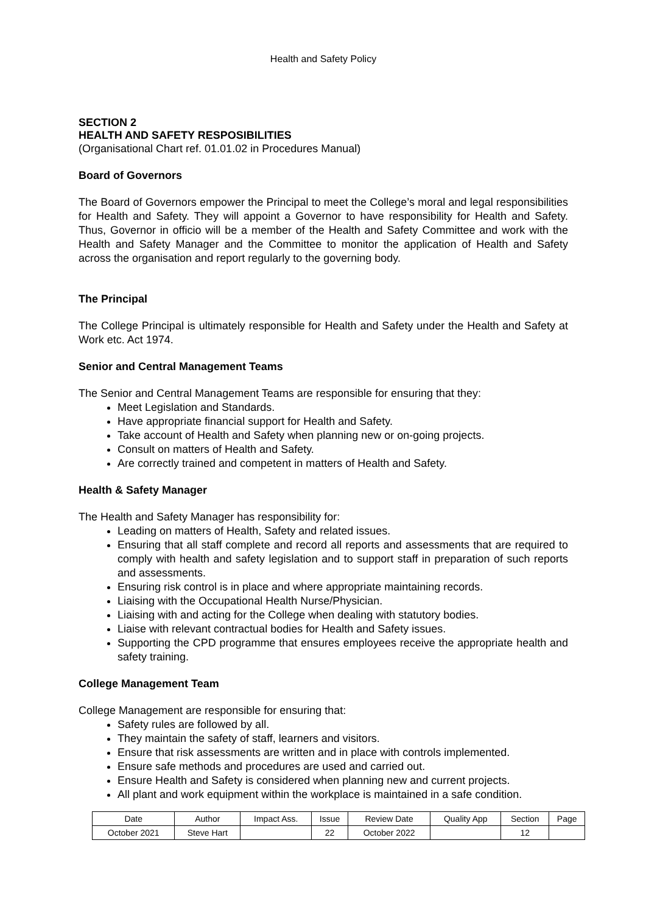Health and Safety Policy
SECTION 2
HEALTH AND SAFETY RESPOSIBILITIES
(Organisational Chart ref. 01.01.02 in Procedures Manual)
Board of Governors
The Board of Governors empower the Principal to meet the College’s moral and legal responsibilities for Health and Safety. They will appoint a Governor to have responsibility for Health and Safety. Thus, Governor in officio will be a member of the Health and Safety Committee and work with the Health and Safety Manager and the Committee to monitor the application of Health and Safety across the organisation and report regularly to the governing body.
The Principal
The College Principal is ultimately responsible for Health and Safety under the Health and Safety at Work etc. Act 1974.
Senior and Central Management Teams
The Senior and Central Management Teams are responsible for ensuring that they:
Meet Legislation and Standards.
Have appropriate financial support for Health and Safety.
Take account of Health and Safety when planning new or on-going projects.
Consult on matters of Health and Safety.
Are correctly trained and competent in matters of Health and Safety.
Health & Safety Manager
The Health and Safety Manager has responsibility for:
Leading on matters of Health, Safety and related issues.
Ensuring that all staff complete and record all reports and assessments that are required to comply with health and safety legislation and to support staff in preparation of such reports and assessments.
Ensuring risk control is in place and where appropriate maintaining records.
Liaising with the Occupational Health Nurse/Physician.
Liaising with and acting for the College when dealing with statutory bodies.
Liaise with relevant contractual bodies for Health and Safety issues.
Supporting the CPD programme that ensures employees receive the appropriate health and safety training.
College Management Team
College Management are responsible for ensuring that:
Safety rules are followed by all.
They maintain the safety of staff, learners and visitors.
Ensure that risk assessments are written and in place with controls implemented.
Ensure safe methods and procedures are used and carried out.
Ensure Health and Safety is considered when planning new and current projects.
All plant and work equipment within the workplace is maintained in a safe condition.
| Date | Author | Impact Ass. | Issue | Review Date | Quality App | Section | Page |
| --- | --- | --- | --- | --- | --- | --- | --- |
| October 2021 | Steve Hart | | 22 | October 2022 | | 12 | |